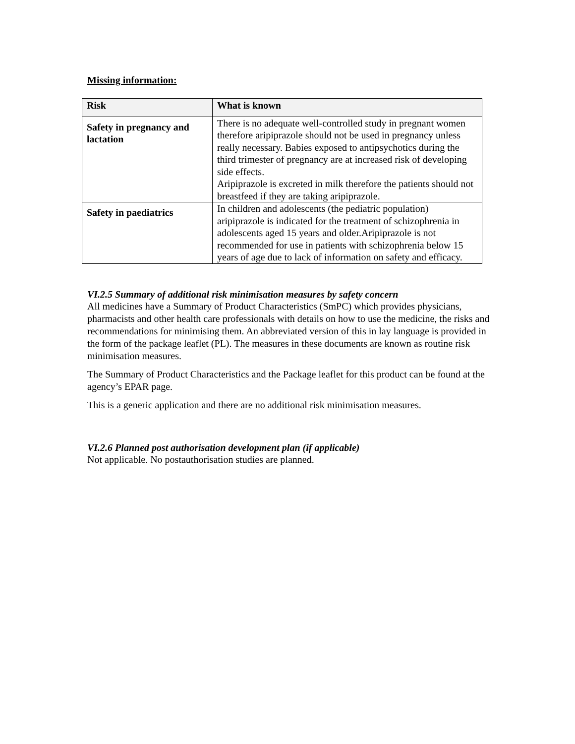Missing information:
| Risk | What is known |
| --- | --- |
| Safety in pregnancy and lactation | There is no adequate well-controlled study in pregnant women therefore aripiprazole should not be used in pregnancy unless really necessary. Babies exposed to antipsychotics during the third trimester of pregnancy are at increased risk of developing side effects. Aripiprazole is excreted in milk therefore the patients should not breastfeed if they are taking aripiprazole. |
| Safety in paediatrics | In children and adolescents (the pediatric population) aripiprazole is indicated for the treatment of schizophrenia in adolescents aged 15 years and older.Aripiprazole is not recommended for use in patients with schizophrenia below 15 years of age due to lack of information on safety and efficacy. |
VI.2.5 Summary of additional risk minimisation measures by safety concern
All medicines have a Summary of Product Characteristics (SmPC) which provides physicians, pharmacists and other health care professionals with details on how to use the medicine, the risks and recommendations for minimising them. An abbreviated version of this in lay language is provided in the form of the package leaflet (PL). The measures in these documents are known as routine risk minimisation measures.
The Summary of Product Characteristics and the Package leaflet for this product can be found at the agency’s EPAR page.
This is a generic application and there are no additional risk minimisation measures.
VI.2.6 Planned post authorisation development plan (if applicable)
Not applicable. No postauthorisation studies are planned.